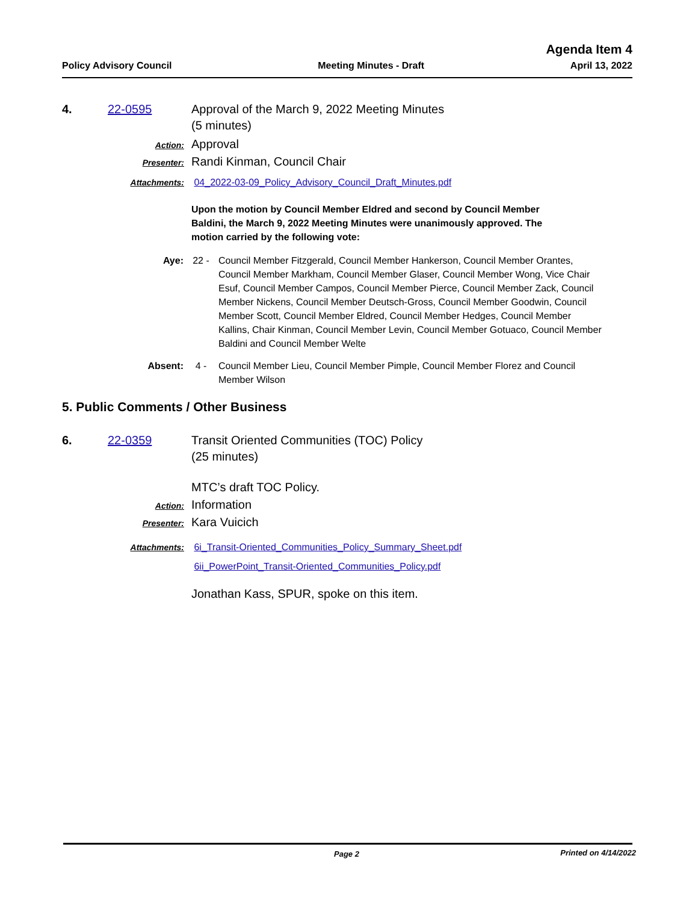Agenda Item 4
Policy Advisory Council Meeting Minutes - Draft April 13, 2022
4. 22-0595 Approval of the March 9, 2022 Meeting Minutes
(5 minutes)
Action:
Approval
Presenter:
Randi Kinman, Council Chair
Attachments: 04_2022-03-09_Policy_Advisory_Council_Draft_Minutes.pdf
Upon the motion by Council Member Eldred and second by Council Member Baldini, the March 9, 2022 Meeting Minutes were unanimously approved. The motion carried by the following vote:
Aye: 22 - Council Member Fitzgerald, Council Member Hankerson, Council Member Orantes, Council Member Markham, Council Member Glaser, Council Member Wong, Vice Chair Esuf, Council Member Campos, Council Member Pierce, Council Member Zack, Council Member Nickens, Council Member Deutsch-Gross, Council Member Goodwin, Council Member Scott, Council Member Eldred, Council Member Hedges, Council Member Kallins, Chair Kinman, Council Member Levin, Council Member Gotuaco, Council Member Baldini and Council Member Welte
Absent: 4 - Council Member Lieu, Council Member Pimple, Council Member Florez and Council Member Wilson
5. Public Comments / Other Business
6. 22-0359 Transit Oriented Communities (TOC) Policy
(25 minutes)
MTC’s draft TOC Policy.
Action:
Information
Presenter:
Kara Vuicich
Attachments:
6i_Transit-Oriented_Communities_Policy_Summary_Sheet.pdf
6ii_PowerPoint_Transit-Oriented_Communities_Policy.pdf
Jonathan Kass, SPUR, spoke on this item.
Page 2 Printed on 4/14/2022